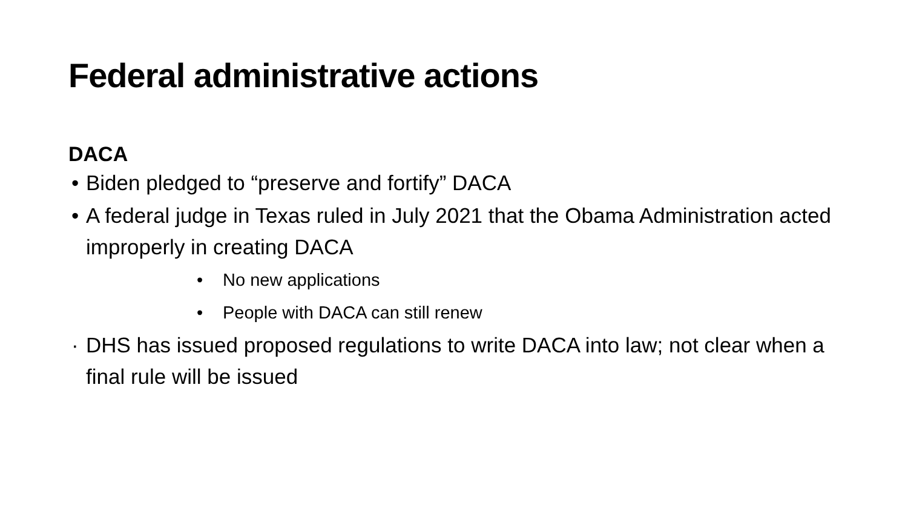Federal administrative actions
DACA
• Biden pledged to “preserve and fortify” DACA
• A federal judge in Texas ruled in July 2021 that the Obama Administration acted improperly in creating DACA
• No new applications
• People with DACA can still renew
· DHS has issued proposed regulations to write DACA into law; not clear when a final rule will be issued